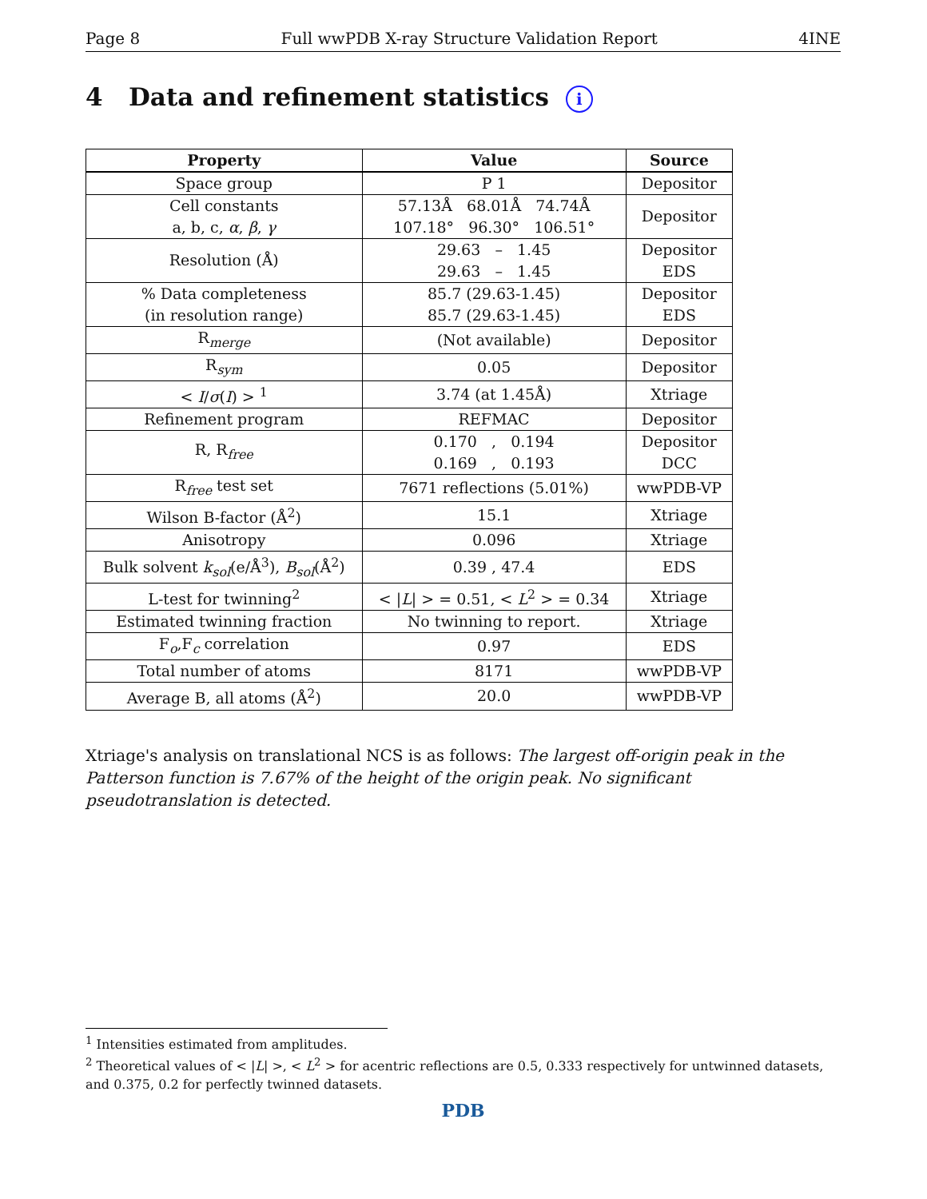Page 8 Full wwPDB X-ray Structure Validation Report 4INE
4 Data and refinement statistics i
| Property | Value | Source |
| --- | --- | --- |
| Space group | P 1 | Depositor |
| Cell constants a, b, c, α , β , γ | 57.13Å 68.01Å 74.74Å 107.18° 96.30° 106.51° | Depositor |
| Resolution (Å) | 29.63 – 1.45 29.63 – 1.45 | Depositor EDS |
| % Data completeness (in resolution range) | 85.7 (29.63-1.45) 85.7 (29.63-1.45) | Depositor EDS |
| R<sub>merge</sub> | (Not available) | Depositor |
| R<sub>sym</sub> | 0.05 | Depositor |
| < I / σ ( I ) > <sup>1</sup> | 3.74 (at 1.45Å) | Xtriage |
| Refinement program | REFMAC | Depositor |
| R, R<sub>free</sub> | 0.170 , 0.194 0.169 , 0.193 | Depositor DCC |
| R<sub>free</sub> test set | 7671 reflections (5.01%) | wwPDB-VP |
| Wilson B-factor (Å<sup>2</sup>) | 15.1 | Xtriage |
| Anisotropy | 0.096 | Xtriage |
| Bulk solvent k<sub>sol</sub> (e/Å<sup>3</sup>), B<sub>sol</sub> (Å<sup>2</sup>) | 0.39 , 47.4 | EDS |
| L-test for twinning<sup>2</sup> | < / L / > = 0.51, < L<sup>2</sup> > = 0.34 | Xtriage |
| Estimated twinning fraction | No twinning to report. | Xtriage |
| F<sub>o</sub>,F<sub>c</sub> correlation | 0.97 | EDS |
| Total number of atoms | 8171 | wwPDB-VP |
| Average B, all atoms (Å<sup>2</sup>) | 20.0 | wwPDB-VP |
Xtriage's analysis on translational NCS is as follows: The largest off-origin peak in the Patterson function is 7.67% of the height of the origin peak. No significant pseudotranslation is detected.
<sup>1</sup> Intensities estimated from amplitudes.
<sup>2</sup> Theoretical values of < |L| >, < L<sup>2</sup> > for acentric reflections are 0.5, 0.333 respectively for untwinned datasets, and 0.375, 0.2 for perfectly twinned datasets.
PDB